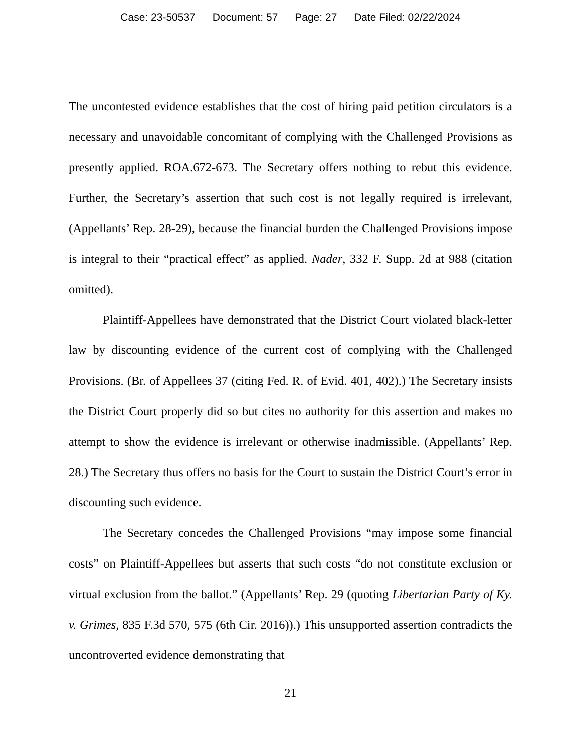Case: 23-50537 Document: 57 Page: 27 Date Filed: 02/22/2024
The uncontested evidence establishes that the cost of hiring paid petition circulators is a necessary and unavoidable concomitant of complying with the Challenged Provisions as presently applied. ROA.672-673. The Secretary offers nothing to rebut this evidence. Further, the Secretary’s assertion that such cost is not legally required is irrelevant, (Appellants’ Rep. 28-29), because the financial burden the Challenged Provisions impose is integral to their “practical effect” as applied. Nader, 332 F. Supp. 2d at 988 (citation omitted).
Plaintiff-Appellees have demonstrated that the District Court violated black-letter law by discounting evidence of the current cost of complying with the Challenged Provisions. (Br. of Appellees 37 (citing Fed. R. of Evid. 401, 402).) The Secretary insists the District Court properly did so but cites no authority for this assertion and makes no attempt to show the evidence is irrelevant or otherwise inadmissible. (Appellants’ Rep. 28.) The Secretary thus offers no basis for the Court to sustain the District Court’s error in discounting such evidence.
The Secretary concedes the Challenged Provisions “may impose some financial costs” on Plaintiff-Appellees but asserts that such costs “do not constitute exclusion or virtual exclusion from the ballot.” (Appellants’ Rep. 29 (quoting Libertarian Party of Ky. v. Grimes, 835 F.3d 570, 575 (6th Cir. 2016)).) This unsupported assertion contradicts the uncontroverted evidence demonstrating that
21